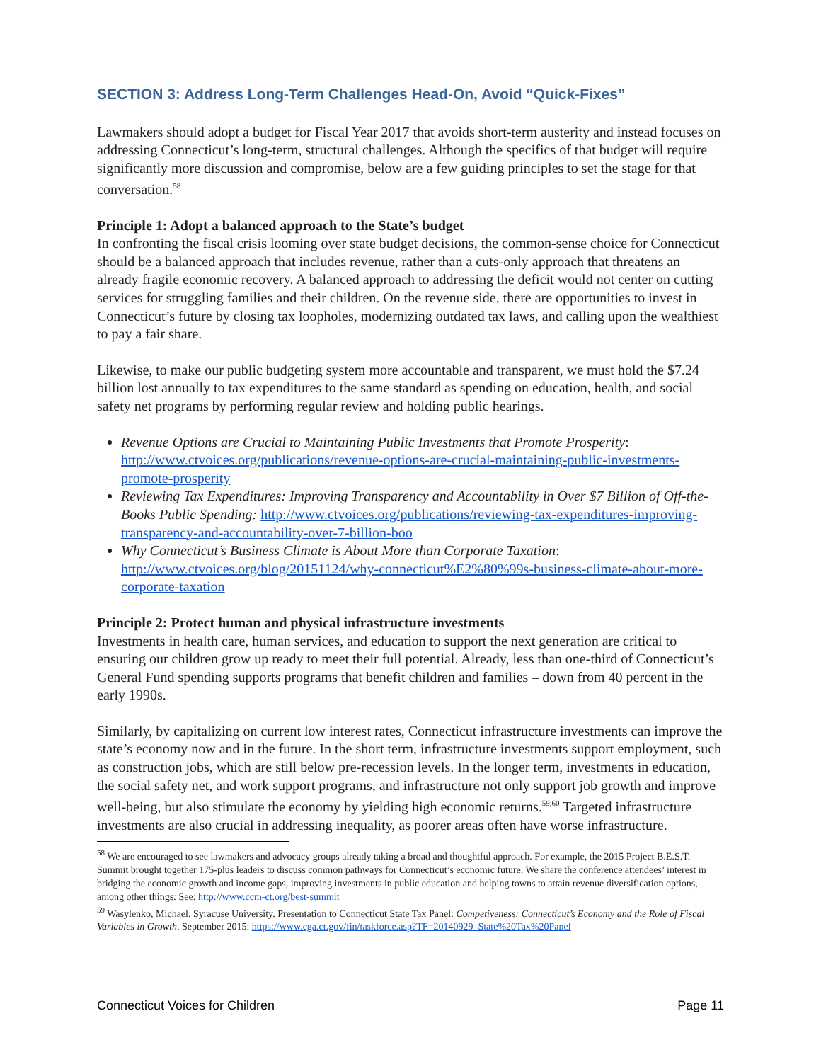SECTION 3: Address Long-Term Challenges Head-On, Avoid “Quick-Fixes”
Lawmakers should adopt a budget for Fiscal Year 2017 that avoids short-term austerity and instead focuses on addressing Connecticut’s long-term, structural challenges. Although the specifics of that budget will require significantly more discussion and compromise, below are a few guiding principles to set the stage for that conversation.<sup>58</sup>
Principle 1: Adopt a balanced approach to the State’s budget
In confronting the fiscal crisis looming over state budget decisions, the common-sense choice for Connecticut should be a balanced approach that includes revenue, rather than a cuts-only approach that threatens an already fragile economic recovery. A balanced approach to addressing the deficit would not center on cutting services for struggling families and their children. On the revenue side, there are opportunities to invest in Connecticut’s future by closing tax loopholes, modernizing outdated tax laws, and calling upon the wealthiest to pay a fair share.
Likewise, to make our public budgeting system more accountable and transparent, we must hold the $7.24 billion lost annually to tax expenditures to the same standard as spending on education, health, and social safety net programs by performing regular review and holding public hearings.
Revenue Options are Crucial to Maintaining Public Investments that Promote Prosperity: http://www.ctvoices.org/publications/revenue-options-are-crucial-maintaining-public-investments-promote-prosperity
Reviewing Tax Expenditures: Improving Transparency and Accountability in Over $7 Billion of Off-the-Books Public Spending: http://www.ctvoices.org/publications/reviewing-tax-expenditures-improving-transparency-and-accountability-over-7-billion-boo
Why Connecticut’s Business Climate is About More than Corporate Taxation: http://www.ctvoices.org/blog/20151124/why-connecticut%E2%80%99s-business-climate-about-more-corporate-taxation
Principle 2: Protect human and physical infrastructure investments
Investments in health care, human services, and education to support the next generation are critical to ensuring our children grow up ready to meet their full potential. Already, less than one-third of Connecticut’s General Fund spending supports programs that benefit children and families – down from 40 percent in the early 1990s.
Similarly, by capitalizing on current low interest rates, Connecticut infrastructure investments can improve the state’s economy now and in the future. In the short term, infrastructure investments support employment, such as construction jobs, which are still below pre-recession levels. In the longer term, investments in education, the social safety net, and work support programs, and infrastructure not only support job growth and improve well-being, but also stimulate the economy by yielding high economic returns.<sup>59,60</sup> Targeted infrastructure investments are also crucial in addressing inequality, as poorer areas often have worse infrastructure.
<sup>58</sup> We are encouraged to see lawmakers and advocacy groups already taking a broad and thoughtful approach. For example, the 2015 Project B.E.S.T. Summit brought together 175-plus leaders to discuss common pathways for Connecticut’s economic future. We share the conference attendees’ interest in bridging the economic growth and income gaps, improving investments in public education and helping towns to attain revenue diversification options, among other things: See: http://www.ccm-ct.org/best-summit
<sup>59</sup> Wasylenko, Michael. Syracuse University. Presentation to Connecticut State Tax Panel: Competiveness: Connecticut’s Economy and the Role of Fiscal Variables in Growth. September 2015: https://www.cga.ct.gov/fin/taskforce.asp?TF=20140929_State%20Tax%20Panel
Connecticut Voices for Children Page 11